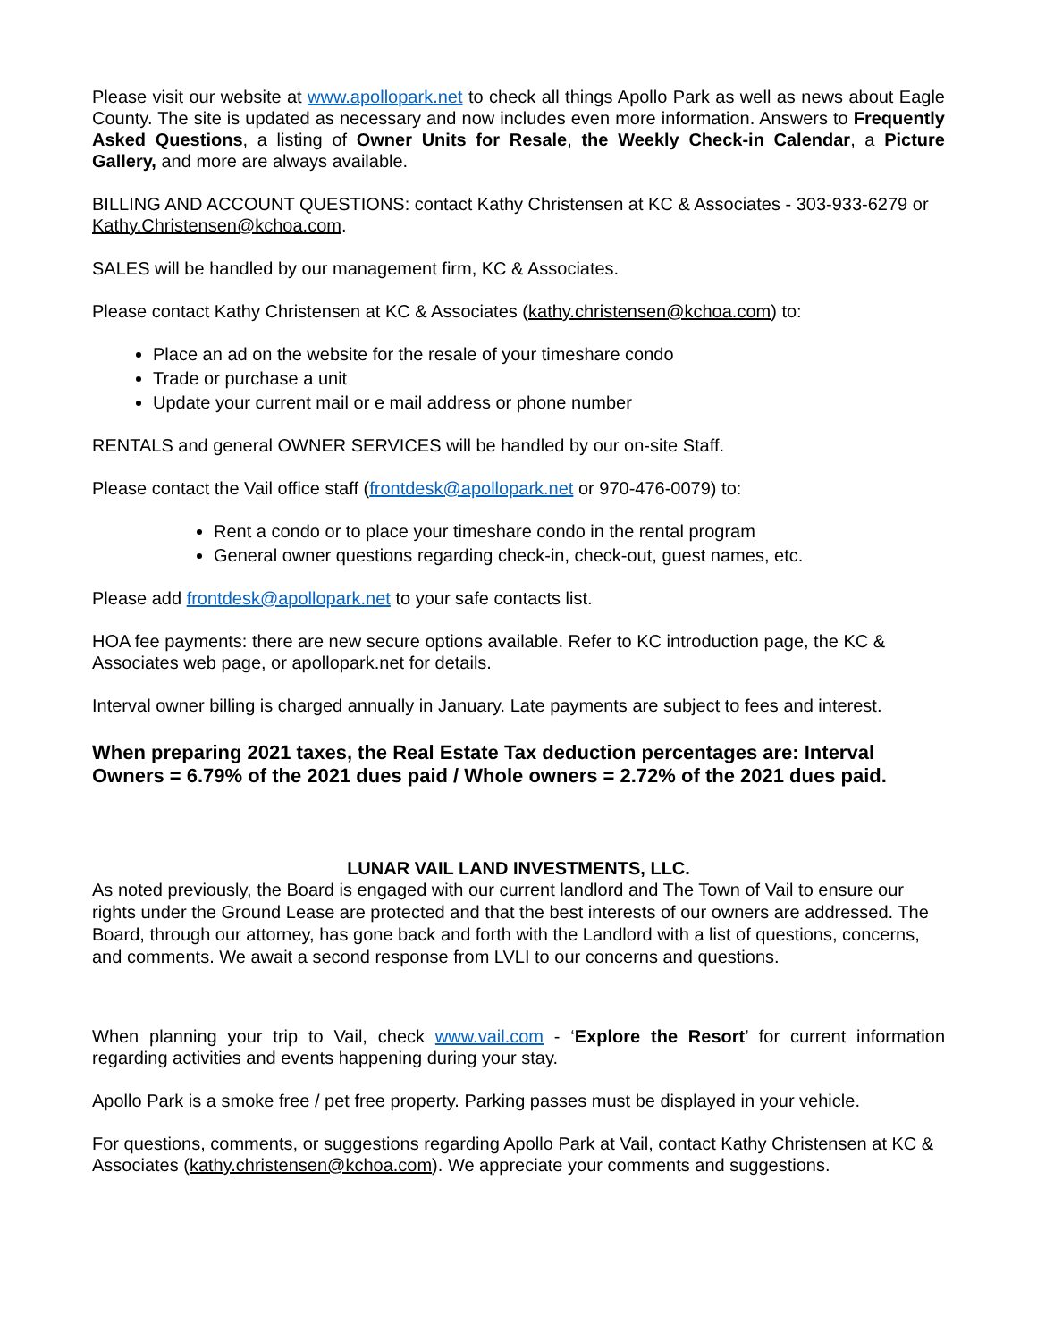Please visit our website at www.apollopark.net to check all things Apollo Park as well as news about Eagle County. The site is updated as necessary and now includes even more information. Answers to Frequently Asked Questions, a listing of Owner Units for Resale, the Weekly Check-in Calendar, a Picture Gallery, and more are always available.
BILLING AND ACCOUNT QUESTIONS: contact Kathy Christensen at KC & Associates - 303-933-6279 or Kathy.Christensen@kchoa.com.
SALES will be handled by our management firm, KC & Associates.
Please contact Kathy Christensen at KC & Associates (kathy.christensen@kchoa.com) to:
Place an ad on the website for the resale of your timeshare condo
Trade or purchase a unit
Update your current mail or e mail address or phone number
RENTALS and general OWNER SERVICES will be handled by our on-site Staff.
Please contact the Vail office staff (frontdesk@apollopark.net or 970-476-0079) to:
Rent a condo or to place your timeshare condo in the rental program
General owner questions regarding check-in, check-out, guest names, etc.
Please add frontdesk@apollopark.net to your safe contacts list.
HOA fee payments: there are new secure options available. Refer to KC introduction page, the KC & Associates web page, or apollopark.net for details.
Interval owner billing is charged annually in January. Late payments are subject to fees and interest.
When preparing 2021 taxes, the Real Estate Tax deduction percentages are: Interval Owners = 6.79% of the 2021 dues paid / Whole owners = 2.72% of the 2021 dues paid.
LUNAR VAIL LAND INVESTMENTS, LLC.
As noted previously, the Board is engaged with our current landlord and The Town of Vail to ensure our rights under the Ground Lease are protected and that the best interests of our owners are addressed. The Board, through our attorney, has gone back and forth with the Landlord with a list of questions, concerns, and comments. We await a second response from LVLI to our concerns and questions.
When planning your trip to Vail, check www.vail.com - ‘Explore the Resort’ for current information regarding activities and events happening during your stay.
Apollo Park is a smoke free / pet free property. Parking passes must be displayed in your vehicle.
For questions, comments, or suggestions regarding Apollo Park at Vail, contact Kathy Christensen at KC & Associates (kathy.christensen@kchoa.com). We appreciate your comments and suggestions.